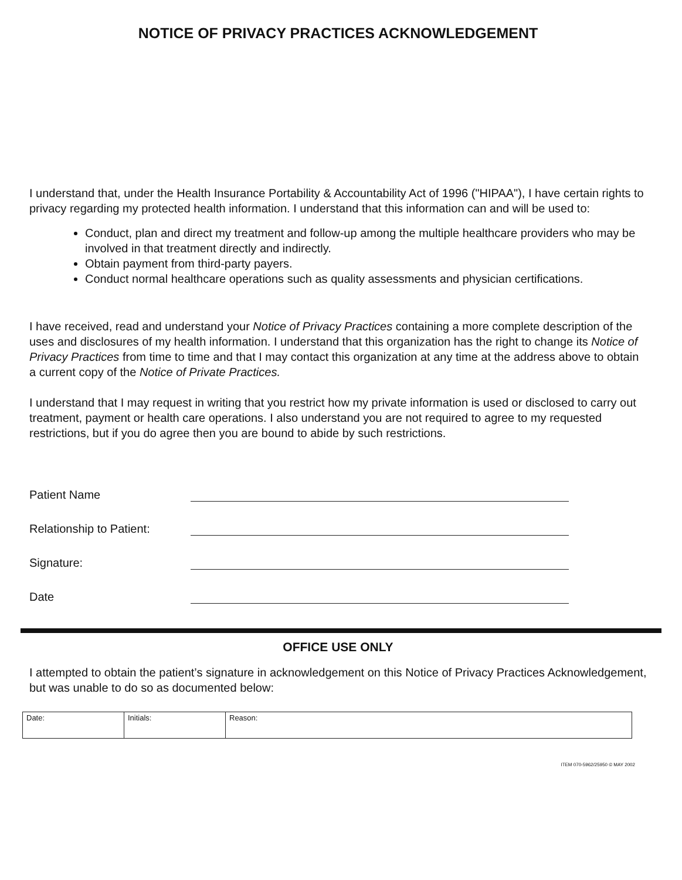NOTICE OF PRIVACY PRACTICES ACKNOWLEDGEMENT
I understand that, under the Health Insurance Portability & Accountability Act of 1996 ("HIPAA"), I have certain rights to privacy regarding my protected health information. I understand that this information can and will be used to:
Conduct, plan and direct my treatment and follow-up among the multiple healthcare providers who may be involved in that treatment directly and indirectly.
Obtain payment from third-party payers.
Conduct normal healthcare operations such as quality assessments and physician certifications.
I have received, read and understand your Notice of Privacy Practices containing a more complete description of the uses and disclosures of my health information. I understand that this organization has the right to change its Notice of Privacy Practices from time to time and that I may contact this organization at any time at the address above to obtain a current copy of the Notice of Private Practices.
I understand that I may request in writing that you restrict how my private information is used or disclosed to carry out treatment, payment or health care operations. I also understand you are not required to agree to my requested restrictions, but if you do agree then you are bound to abide by such restrictions.
Patient Name
Relationship to Patient:
Signature:
Date
OFFICE USE ONLY
I attempted to obtain the patient’s signature in acknowledgement on this Notice of Privacy Practices Acknowledgement, but was unable to do so as documented below:
| Date: | Initials: | Reason: |
ITEM 070-5962/25950 © MAY 2002